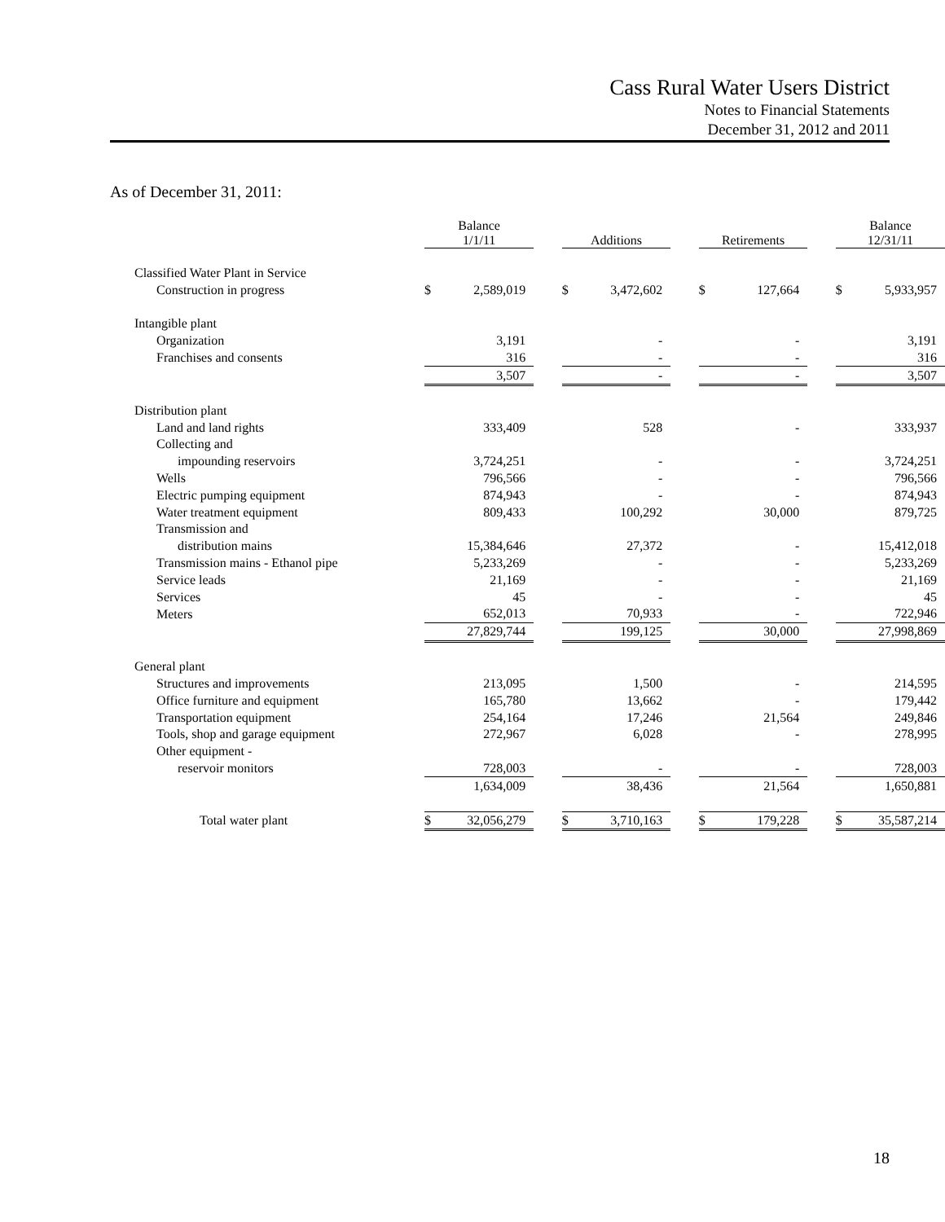Cass Rural Water Users District
Notes to Financial Statements
December 31, 2012 and 2011
As of December 31, 2011:
| | | Balance 1/1/11 | | | Additions | | | Retirements | | | Balance 12/31/11 | |
| --- | --- | --- | --- | --- | --- | --- | --- | --- | --- | --- | --- | --- |
| Classified Water Plant in Service | | | | | | | | | | | | |
| Construction in progress | | $ | 2,589,019 | | $ | 3,472,602 | | $ | 127,664 | | $ | 5,933,957 |
| Intangible plant | | | | | | | | | | | | |
| Organization | | | 3,191 | | | - | | | - | | | 3,191 |
| Franchises and consents | | | 316 | | | - | | | - | | | 316 |
| | | | 3,507 | | | - | | | - | | | 3,507 |
| Distribution plant | | | | | | | | | | | | |
| Land and land rights | | | 333,409 | | | 528 | | | - | | | 333,937 |
| Collecting and | | | | | | | | | | | | |
| impounding reservoirs | | | 3,724,251 | | | - | | | - | | | 3,724,251 |
| Wells | | | 796,566 | | | - | | | - | | | 796,566 |
| Electric pumping equipment | | | 874,943 | | | - | | | - | | | 874,943 |
| Water treatment equipment | | | 809,433 | | | 100,292 | | | 30,000 | | | 879,725 |
| Transmission and | | | | | | | | | | | | |
| distribution mains | | | 15,384,646 | | | 27,372 | | | - | | | 15,412,018 |
| Transmission mains - Ethanol pipe | | | 5,233,269 | | | - | | | - | | | 5,233,269 |
| Service leads | | | 21,169 | | | - | | | - | | | 21,169 |
| Services | | | 45 | | | - | | | - | | | 45 |
| Meters | | | 652,013 | | | 70,933 | | | - | | | 722,946 |
| | | | 27,829,744 | | | 199,125 | | | 30,000 | | | 27,998,869 |
| General plant | | | | | | | | | | | | |
| Structures and improvements | | | 213,095 | | | 1,500 | | | - | | | 214,595 |
| Office furniture and equipment | | | 165,780 | | | 13,662 | | | - | | | 179,442 |
| Transportation equipment | | | 254,164 | | | 17,246 | | | 21,564 | | | 249,846 |
| Tools, shop and garage equipment | | | 272,967 | | | 6,028 | | | - | | | 278,995 |
| Other equipment - | | | | | | | | | | | | |
| reservoir monitors | | | 728,003 | | | - | | | - | | | 728,003 |
| | | | 1,634,009 | | | 38,436 | | | 21,564 | | | 1,650,881 |
| Total water plant | | $ | 32,056,279 | | $ | 3,710,163 | | $ | 179,228 | | $ | 35,587,214 |
18